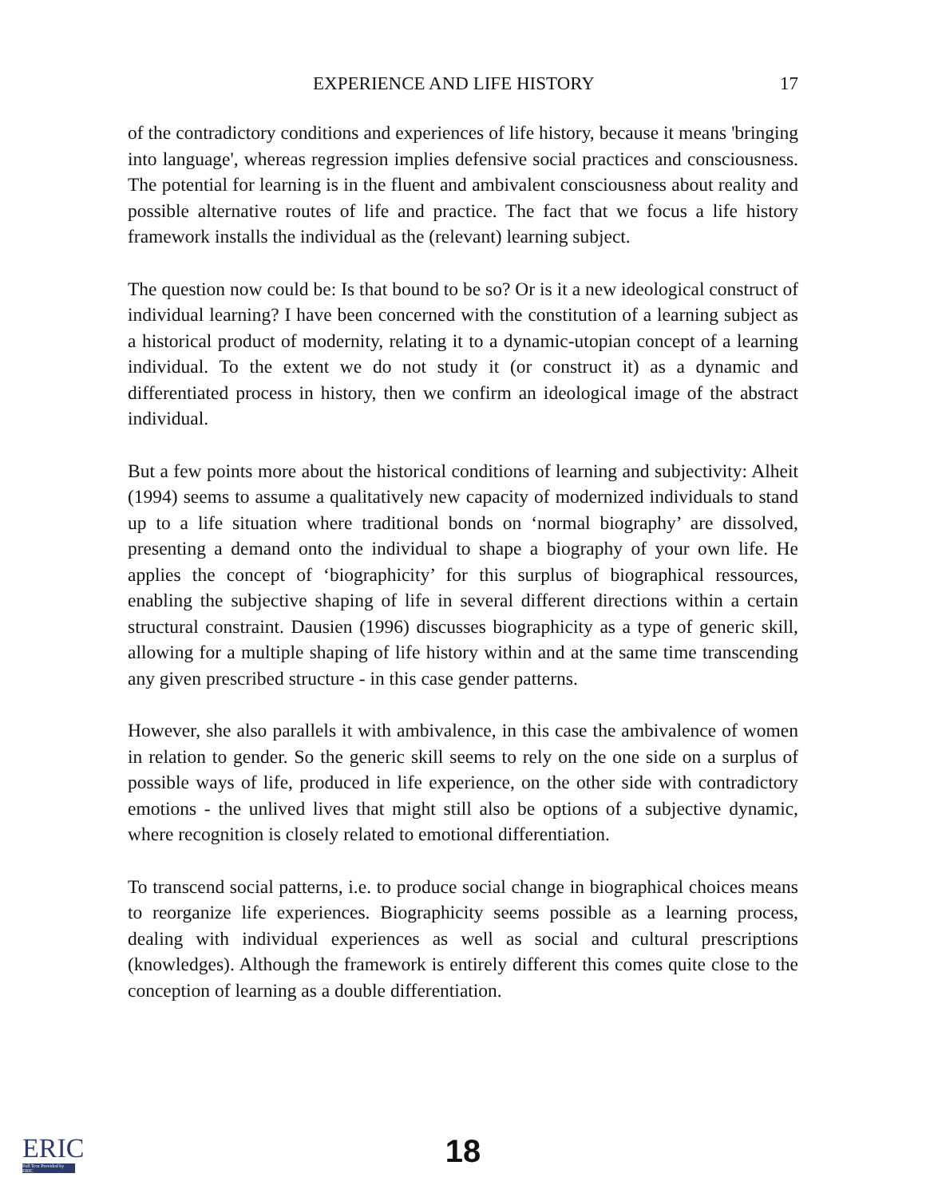EXPERIENCE AND LIFE HISTORY 17
of the contradictory conditions and experiences of life history, because it means 'bringing into language', whereas regression implies defensive social practices and consciousness. The potential for learning is in the fluent and ambivalent consciousness about reality and possible alternative routes of life and practice. The fact that we focus a life history framework installs the individual as the (relevant) learning subject.
The question now could be: Is that bound to be so? Or is it a new ideological construct of individual learning? I have been concerned with the constitution of a learning subject as a historical product of modernity, relating it to a dynamic-utopian concept of a learning individual. To the extent we do not study it (or construct it) as a dynamic and differentiated process in history, then we confirm an ideological image of the abstract individual.
But a few points more about the historical conditions of learning and subjectivity: Alheit (1994) seems to assume a qualitatively new capacity of modernized individuals to stand up to a life situation where traditional bonds on ‘normal biography’ are dissolved, presenting a demand onto the individual to shape a biography of your own life. He applies the concept of ‘biographicity’ for this surplus of biographical ressources, enabling the subjective shaping of life in several different directions within a certain structural constraint. Dausien (1996) discusses biographicity as a type of generic skill, allowing for a multiple shaping of life history within and at the same time transcending any given prescribed structure - in this case gender patterns.
However, she also parallels it with ambivalence, in this case the ambivalence of women in relation to gender. So the generic skill seems to rely on the one side on a surplus of possible ways of life, produced in life experience, on the other side with contradictory emotions - the unlived lives that might still also be options of a subjective dynamic, where recognition is closely related to emotional differentiation.
To transcend social patterns, i.e. to produce social change in biographical choices means to reorganize life experiences. Biographicity seems possible as a learning process, dealing with individual experiences as well as social and cultural prescriptions (knowledges). Although the framework is entirely different this comes quite close to the conception of learning as a double differentiation.
ERIC
Full Text Provided by ERIC
18